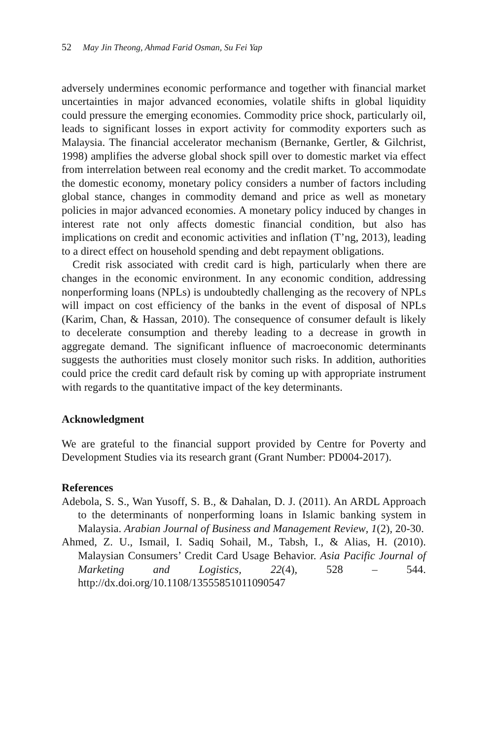52 May Jin Theong, Ahmad Farid Osman, Su Fei Yap
adversely undermines economic performance and together with financial market uncertainties in major advanced economies, volatile shifts in global liquidity could pressure the emerging economies. Commodity price shock, particularly oil, leads to significant losses in export activity for commodity exporters such as Malaysia. The financial accelerator mechanism (Bernanke, Gertler, & Gilchrist, 1998) amplifies the adverse global shock spill over to domestic market via effect from interrelation between real economy and the credit market. To accommodate the domestic economy, monetary policy considers a number of factors including global stance, changes in commodity demand and price as well as monetary policies in major advanced economies. A monetary policy induced by changes in interest rate not only affects domestic financial condition, but also has implications on credit and economic activities and inflation (T’ng, 2013), leading to a direct effect on household spending and debt repayment obligations.
Credit risk associated with credit card is high, particularly when there are changes in the economic environment. In any economic condition, addressing nonperforming loans (NPLs) is undoubtedly challenging as the recovery of NPLs will impact on cost efficiency of the banks in the event of disposal of NPLs (Karim, Chan, & Hassan, 2010). The consequence of consumer default is likely to decelerate consumption and thereby leading to a decrease in growth in aggregate demand. The significant influence of macroeconomic determinants suggests the authorities must closely monitor such risks. In addition, authorities could price the credit card default risk by coming up with appropriate instrument with regards to the quantitative impact of the key determinants.
Acknowledgment
We are grateful to the financial support provided by Centre for Poverty and Development Studies via its research grant (Grant Number: PD004-2017).
References
Adebola, S. S., Wan Yusoff, S. B., & Dahalan, D. J. (2011). An ARDL Approach to the determinants of nonperforming loans in Islamic banking system in Malaysia. Arabian Journal of Business and Management Review, 1(2), 20-30.
Ahmed, Z. U., Ismail, I. Sadiq Sohail, M., Tabsh, I., & Alias, H. (2010). Malaysian Consumers’ Credit Card Usage Behavior. Asia Pacific Journal of Marketing and Logistics, 22(4), 528 – 544. http://dx.doi.org/10.1108/13555851011090547